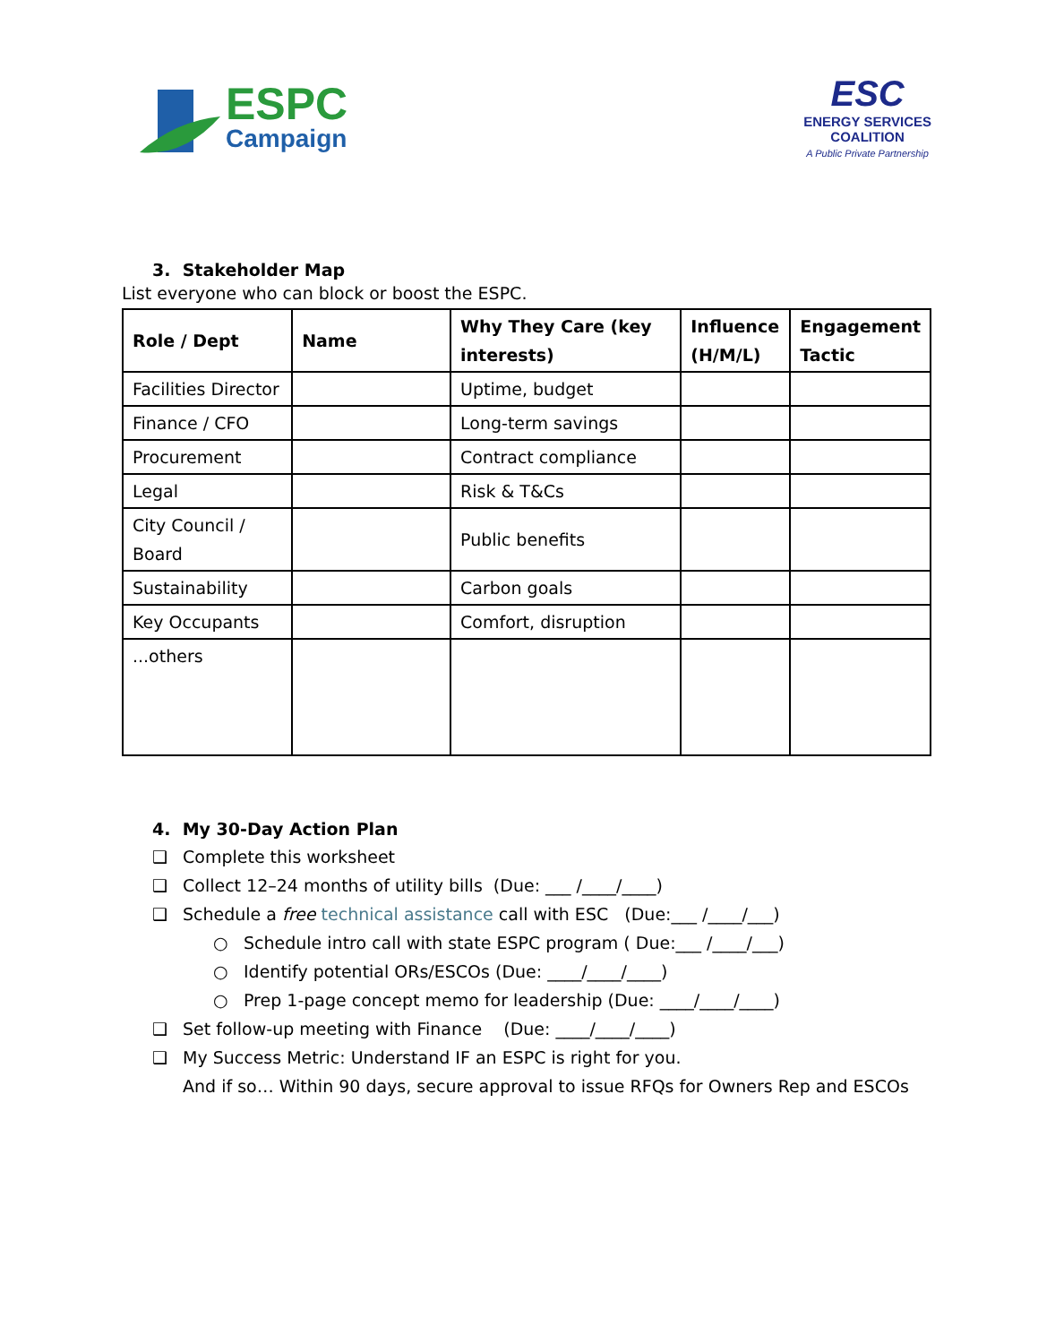ESPC
Campaign
ESC
ENERGY SERVICES
COALITION
A Public Private Partnership
3. Stakeholder Map
List everyone who can block or boost the ESPC.
| Role / Dept | Name | Why They Care (key interests) | Influence (H/M/L) | Engagement Tactic |
| --- | --- | --- | --- | --- |
| Facilities Director | | Uptime, budget | | |
| Finance / CFO | | Long-term savings | | |
| Procurement | | Contract compliance | | |
| Legal | | Risk & T&Cs | | |
| City Council / Board | | Public benefits | | |
| Sustainability | | Carbon goals | | |
| Key Occupants | | Comfort, disruption | | |
| ...others | | | | |
4. My 30-Day Action Plan
❑ Complete this worksheet
❑ Collect 12–24 months of utility bills (Due: ___ /____/____)
❑ Schedule a free technical assistance call with ESC (Due:___ /____/___)
○ Schedule intro call with state ESPC program ( Due:___ /____/___)
○ Identify potential ORs/ESCOs (Due: ____/____/____)
○ Prep 1-page concept memo for leadership (Due: ____/____/____)
❑ Set follow-up meeting with Finance (Due: ____/____/____)
❑ My Success Metric: Understand IF an ESPC is right for you.
And if so… Within 90 days, secure approval to issue RFQs for Owners Rep and ESCOs